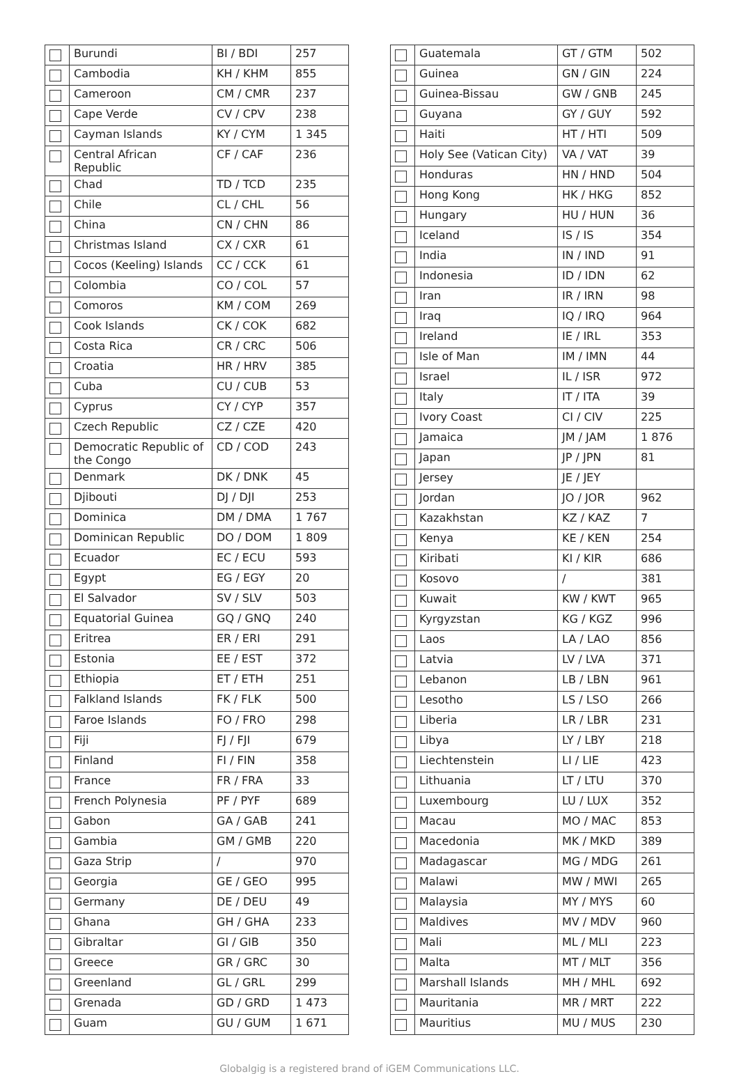| | Burundi | BI / BDI | 257 |
| | Cambodia | KH / KHM | 855 |
| | Cameroon | CM / CMR | 237 |
| | Cape Verde | CV / CPV | 238 |
| | Cayman Islands | KY / CYM | 1 345 |
| | Central African Republic | CF / CAF | 236 |
| | Chad | TD / TCD | 235 |
| | Chile | CL / CHL | 56 |
| | China | CN / CHN | 86 |
| | Christmas Island | CX / CXR | 61 |
| | Cocos (Keeling) Islands | CC / CCK | 61 |
| | Colombia | CO / COL | 57 |
| | Comoros | KM / COM | 269 |
| | Cook Islands | CK / COK | 682 |
| | Costa Rica | CR / CRC | 506 |
| | Croatia | HR / HRV | 385 |
| | Cuba | CU / CUB | 53 |
| | Cyprus | CY / CYP | 357 |
| | Czech Republic | CZ / CZE | 420 |
| | Democratic Republic of the Congo | CD / COD | 243 |
| | Denmark | DK / DNK | 45 |
| | Djibouti | DJ / DJI | 253 |
| | Dominica | DM / DMA | 1 767 |
| | Dominican Republic | DO / DOM | 1 809 |
| | Ecuador | EC / ECU | 593 |
| | Egypt | EG / EGY | 20 |
| | El Salvador | SV / SLV | 503 |
| | Equatorial Guinea | GQ / GNQ | 240 |
| | Eritrea | ER / ERI | 291 |
| | Estonia | EE / EST | 372 |
| | Ethiopia | ET / ETH | 251 |
| | Falkland Islands | FK / FLK | 500 |
| | Faroe Islands | FO / FRO | 298 |
| | Fiji | FJ / FJI | 679 |
| | Finland | FI / FIN | 358 |
| | France | FR / FRA | 33 |
| | French Polynesia | PF / PYF | 689 |
| | Gabon | GA / GAB | 241 |
| | Gambia | GM / GMB | 220 |
| | Gaza Strip | / | 970 |
| | Georgia | GE / GEO | 995 |
| | Germany | DE / DEU | 49 |
| | Ghana | GH / GHA | 233 |
| | Gibraltar | GI / GIB | 350 |
| | Greece | GR / GRC | 30 |
| | Greenland | GL / GRL | 299 |
| | Grenada | GD / GRD | 1 473 |
| | Guam | GU / GUM | 1 671 |
| | Guatemala | GT / GTM | 502 |
| | Guinea | GN / GIN | 224 |
| | Guinea-Bissau | GW / GNB | 245 |
| | Guyana | GY / GUY | 592 |
| | Haiti | HT / HTI | 509 |
| | Holy See (Vatican City) | VA / VAT | 39 |
| | Honduras | HN / HND | 504 |
| | Hong Kong | HK / HKG | 852 |
| | Hungary | HU / HUN | 36 |
| | Iceland | IS / IS | 354 |
| | India | IN / IND | 91 |
| | Indonesia | ID / IDN | 62 |
| | Iran | IR / IRN | 98 |
| | Iraq | IQ / IRQ | 964 |
| | Ireland | IE / IRL | 353 |
| | Isle of Man | IM / IMN | 44 |
| | Israel | IL / ISR | 972 |
| | Italy | IT / ITA | 39 |
| | Ivory Coast | CI / CIV | 225 |
| | Jamaica | JM / JAM | 1 876 |
| | Japan | JP / JPN | 81 |
| | Jersey | JE / JEY | |
| | Jordan | JO / JOR | 962 |
| | Kazakhstan | KZ / KAZ | 7 |
| | Kenya | KE / KEN | 254 |
| | Kiribati | KI / KIR | 686 |
| | Kosovo | / | 381 |
| | Kuwait | KW / KWT | 965 |
| | Kyrgyzstan | KG / KGZ | 996 |
| | Laos | LA / LAO | 856 |
| | Latvia | LV / LVA | 371 |
| | Lebanon | LB / LBN | 961 |
| | Lesotho | LS / LSO | 266 |
| | Liberia | LR / LBR | 231 |
| | Libya | LY / LBY | 218 |
| | Liechtenstein | LI / LIE | 423 |
| | Lithuania | LT / LTU | 370 |
| | Luxembourg | LU / LUX | 352 |
| | Macau | MO / MAC | 853 |
| | Macedonia | MK / MKD | 389 |
| | Madagascar | MG / MDG | 261 |
| | Malawi | MW / MWI | 265 |
| | Malaysia | MY / MYS | 60 |
| | Maldives | MV / MDV | 960 |
| | Mali | ML / MLI | 223 |
| | Malta | MT / MLT | 356 |
| | Marshall Islands | MH / MHL | 692 |
| | Mauritania | MR / MRT | 222 |
| | Mauritius | MU / MUS | 230 |
Globalgig is a registered brand of iGEM Communications LLC.